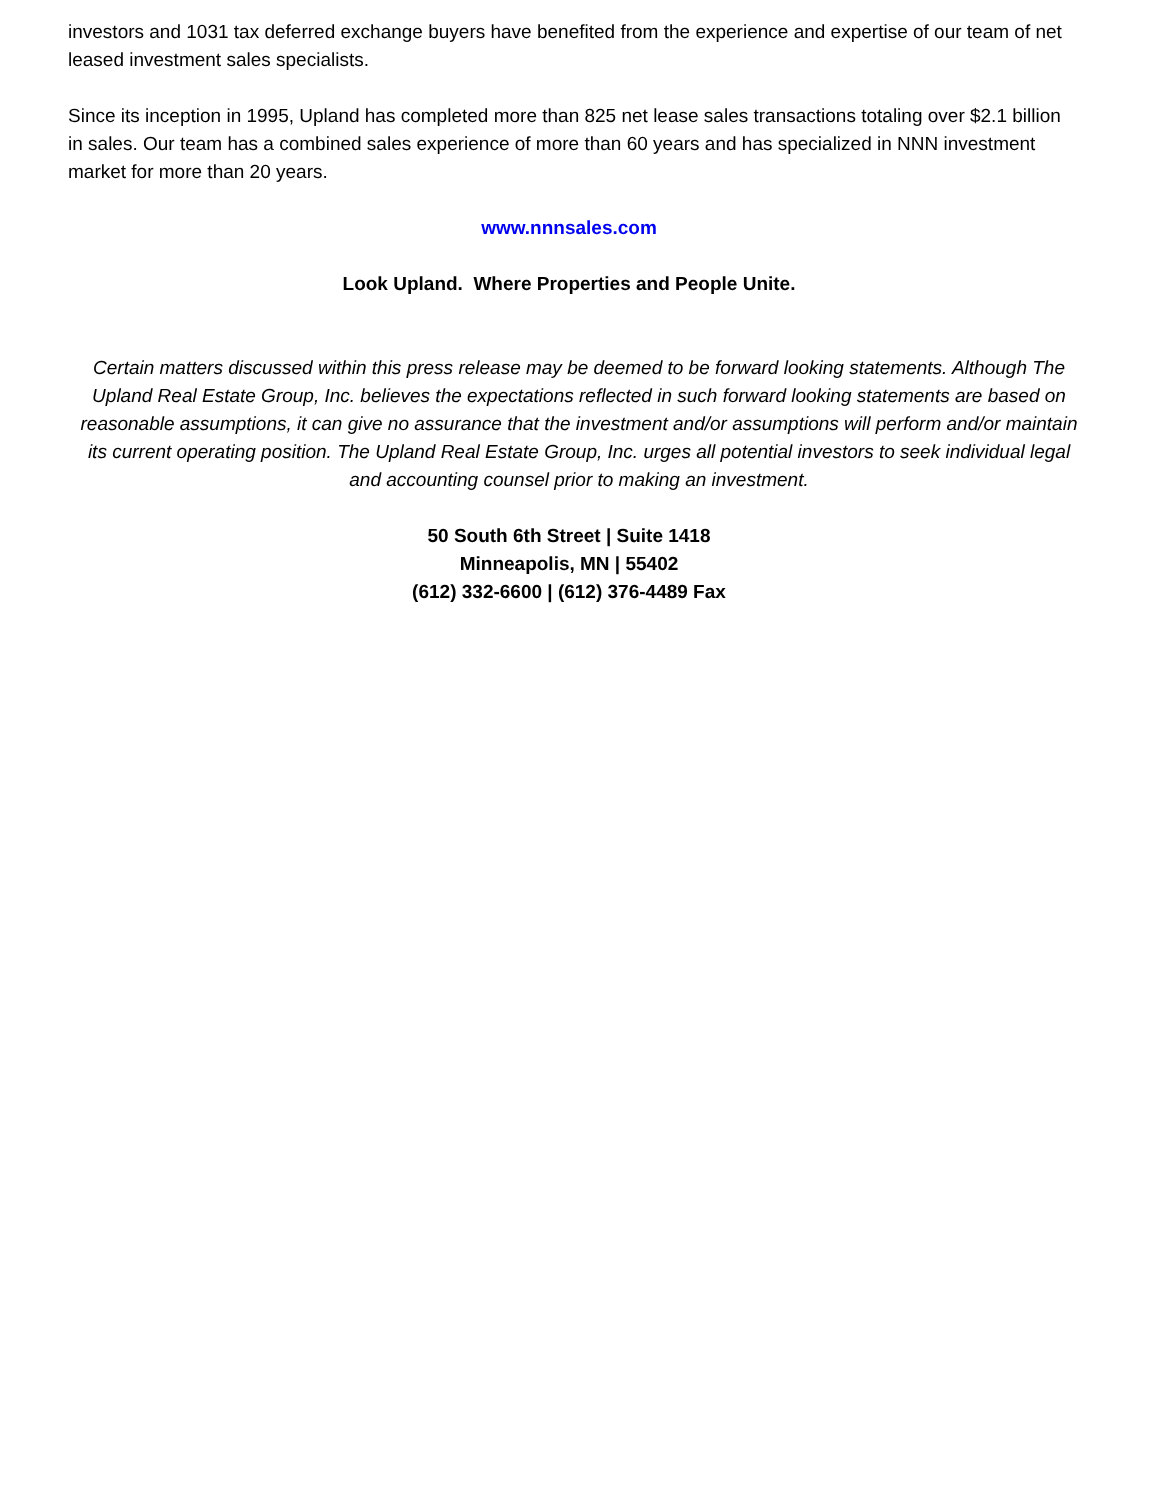investors and 1031 tax deferred exchange buyers have benefited from the experience and expertise of our team of net leased investment sales specialists.
Since its inception in 1995, Upland has completed more than 825 net lease sales transactions totaling over $2.1 billion in sales. Our team has a combined sales experience of more than 60 years and has specialized in NNN investment market for more than 20 years.
www.nnnsales.com
Look Upland. Where Properties and People Unite.
Certain matters discussed within this press release may be deemed to be forward looking statements. Although The Upland Real Estate Group, Inc. believes the expectations reflected in such forward looking statements are based on reasonable assumptions, it can give no assurance that the investment and/or assumptions will perform and/or maintain its current operating position. The Upland Real Estate Group, Inc. urges all potential investors to seek individual legal and accounting counsel prior to making an investment.
50 South 6th Street | Suite 1418 Minneapolis, MN | 55402
(612) 332-6600 | (612) 376-4489 Fax